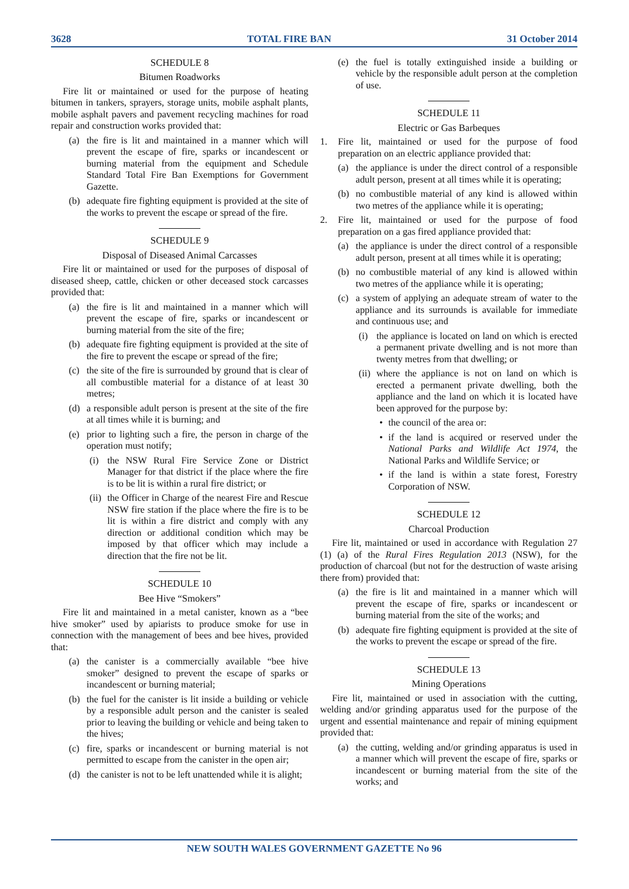3628 TOTAL FIRE BAN 31 October 2014
SCHEDULE 8
Bitumen Roadworks
Fire lit or maintained or used for the purpose of heating bitumen in tankers, sprayers, storage units, mobile asphalt plants, mobile asphalt pavers and pavement recycling machines for road repair and construction works provided that:
(a) the fire is lit and maintained in a manner which will prevent the escape of fire, sparks or incandescent or burning material from the equipment and Schedule Standard Total Fire Ban Exemptions for Government Gazette.
(b) adequate fire fighting equipment is provided at the site of the works to prevent the escape or spread of the fire.
SCHEDULE 9
Disposal of Diseased Animal Carcasses
Fire lit or maintained or used for the purposes of disposal of diseased sheep, cattle, chicken or other deceased stock carcasses provided that:
(a) the fire is lit and maintained in a manner which will prevent the escape of fire, sparks or incandescent or burning material from the site of the fire;
(b) adequate fire fighting equipment is provided at the site of the fire to prevent the escape or spread of the fire;
(c) the site of the fire is surrounded by ground that is clear of all combustible material for a distance of at least 30 metres;
(d) a responsible adult person is present at the site of the fire at all times while it is burning; and
(e) prior to lighting such a fire, the person in charge of the operation must notify;
(i) the NSW Rural Fire Service Zone or District Manager for that district if the place where the fire is to be lit is within a rural fire district; or
(ii) the Officer in Charge of the nearest Fire and Rescue NSW fire station if the place where the fire is to be lit is within a fire district and comply with any direction or additional condition which may be imposed by that officer which may include a direction that the fire not be lit.
SCHEDULE 10
Bee Hive “Smokers”
Fire lit and maintained in a metal canister, known as a “bee hive smoker” used by apiarists to produce smoke for use in connection with the management of bees and bee hives, provided that:
(a) the canister is a commercially available “bee hive smoker” designed to prevent the escape of sparks or incandescent or burning material;
(b) the fuel for the canister is lit inside a building or vehicle by a responsible adult person and the canister is sealed prior to leaving the building or vehicle and being taken to the hives;
(c) fire, sparks or incandescent or burning material is not permitted to escape from the canister in the open air;
(d) the canister is not to be left unattended while it is alight;
(e) the fuel is totally extinguished inside a building or vehicle by the responsible adult person at the completion of use.
SCHEDULE 11
Electric or Gas Barbeques
1. Fire lit, maintained or used for the purpose of food preparation on an electric appliance provided that:
(a) the appliance is under the direct control of a responsible adult person, present at all times while it is operating;
(b) no combustible material of any kind is allowed within two metres of the appliance while it is operating;
2. Fire lit, maintained or used for the purpose of food preparation on a gas fired appliance provided that:
(a) the appliance is under the direct control of a responsible adult person, present at all times while it is operating;
(b) no combustible material of any kind is allowed within two metres of the appliance while it is operating;
(c) a system of applying an adequate stream of water to the appliance and its surrounds is available for immediate and continuous use; and
(i) the appliance is located on land on which is erected a permanent private dwelling and is not more than twenty metres from that dwelling; or
(ii) where the appliance is not on land on which is erected a permanent private dwelling, both the appliance and the land on which it is located have been approved for the purpose by:
• the council of the area or:
• if the land is acquired or reserved under the National Parks and Wildlife Act 1974, the National Parks and Wildlife Service; or
• if the land is within a state forest, Forestry Corporation of NSW.
SCHEDULE 12
Charcoal Production
Fire lit, maintained or used in accordance with Regulation 27 (1) (a) of the Rural Fires Regulation 2013 (NSW), for the production of charcoal (but not for the destruction of waste arising there from) provided that:
(a) the fire is lit and maintained in a manner which will prevent the escape of fire, sparks or incandescent or burning material from the site of the works; and
(b) adequate fire fighting equipment is provided at the site of the works to prevent the escape or spread of the fire.
SCHEDULE 13
Mining Operations
Fire lit, maintained or used in association with the cutting, welding and/or grinding apparatus used for the purpose of the urgent and essential maintenance and repair of mining equipment provided that:
(a) the cutting, welding and/or grinding apparatus is used in a manner which will prevent the escape of fire, sparks or incandescent or burning material from the site of the works; and
NEW SOUTH WALES GOVERNMENT GAZETTE No 96